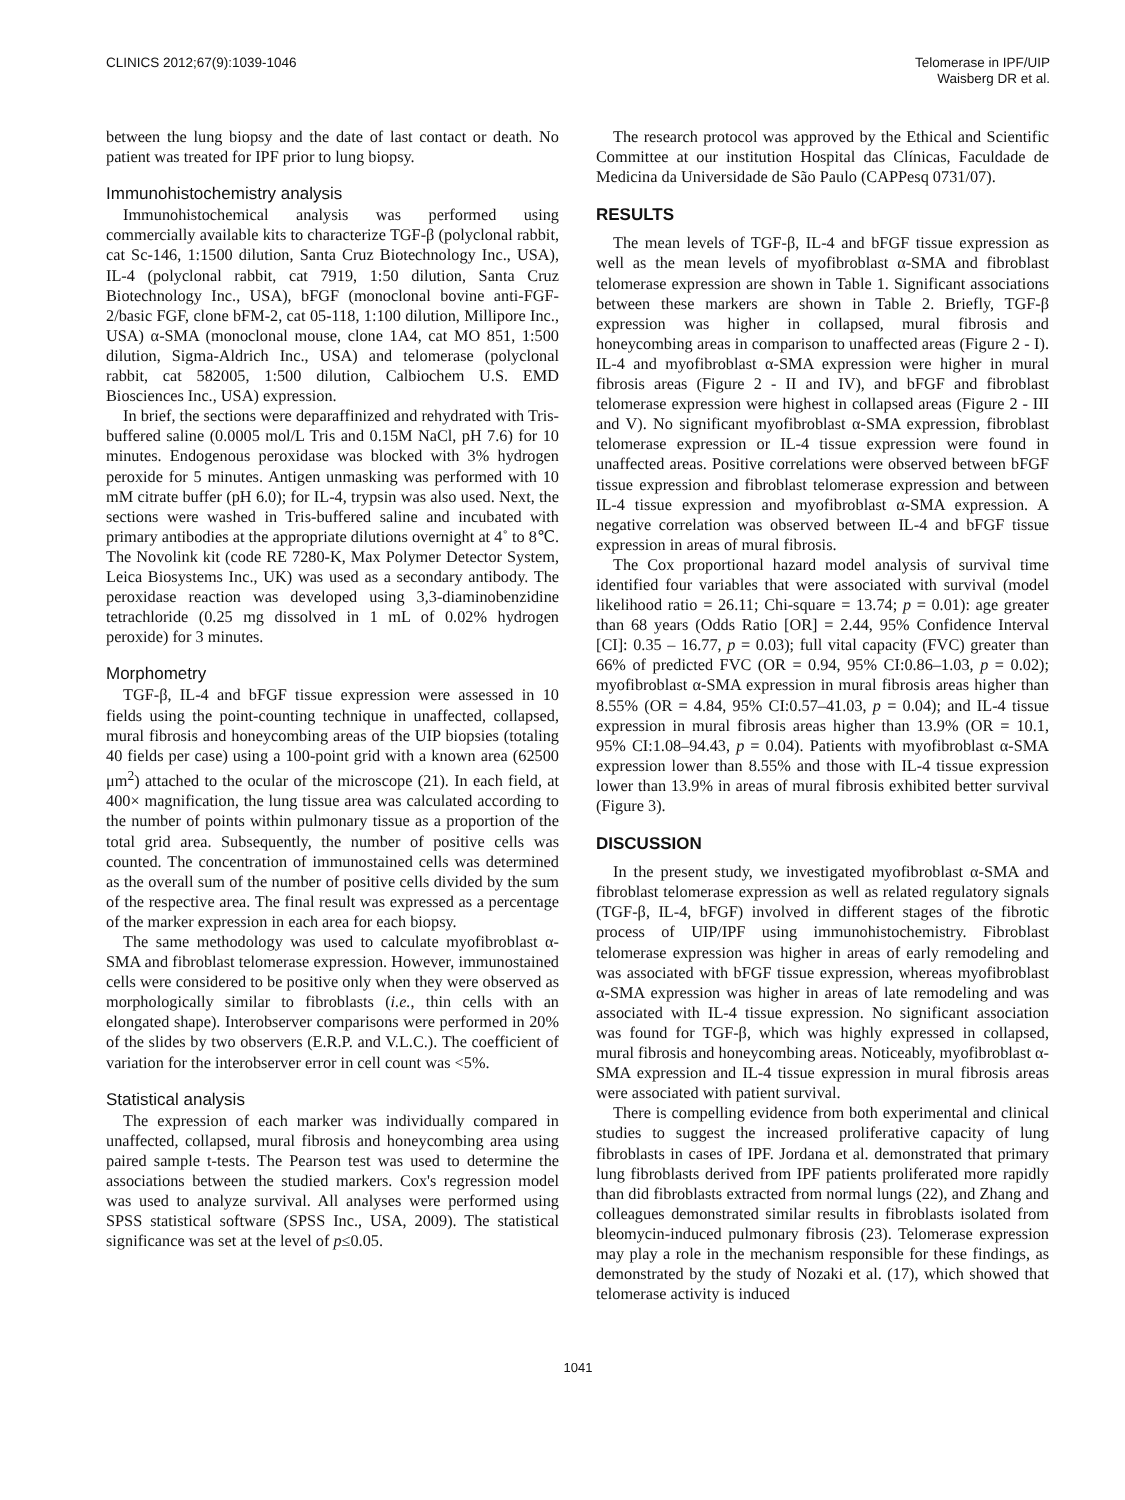CLINICS 2012;67(9):1039-1046 Telomerase in IPF/UIP
Waisberg DR et al.
between the lung biopsy and the date of last contact or death. No patient was treated for IPF prior to lung biopsy.
Immunohistochemistry analysis
Immunohistochemical analysis was performed using commercially available kits to characterize TGF-β (polyclonal rabbit, cat Sc-146, 1:1500 dilution, Santa Cruz Biotechnology Inc., USA), IL-4 (polyclonal rabbit, cat 7919, 1:50 dilution, Santa Cruz Biotechnology Inc., USA), bFGF (monoclonal bovine anti-FGF- 2/basic FGF, clone bFM-2, cat 05-118, 1:100 dilution, Millipore Inc., USA) α-SMA (monoclonal mouse, clone 1A4, cat MO 851, 1:500 dilution, Sigma-Aldrich Inc., USA) and telomerase (polyclonal rabbit, cat 582005, 1:500 dilution, Calbiochem U.S. EMD Biosciences Inc., USA) expression.
In brief, the sections were deparaffinized and rehydrated with Tris-buffered saline (0.0005 mol/L Tris and 0.15M NaCl, pH 7.6) for 10 minutes. Endogenous peroxidase was blocked with 3% hydrogen peroxide for 5 minutes. Antigen unmasking was performed with 10 mM citrate buffer (pH 6.0); for IL-4, trypsin was also used. Next, the sections were washed in Tris-buffered saline and incubated with primary antibodies at the appropriate dilutions overnight at 4˚ to 8℃. The Novolink kit (code RE 7280-K, Max Polymer Detector System, Leica Biosystems Inc., UK) was used as a secondary antibody. The peroxidase reaction was developed using 3,3-diaminobenzidine tetrachloride (0.25 mg dissolved in 1 mL of 0.02% hydrogen peroxide) for 3 minutes.
Morphometry
TGF-β, IL-4 and bFGF tissue expression were assessed in 10 fields using the point-counting technique in unaffected, collapsed, mural fibrosis and honeycombing areas of the UIP biopsies (totaling 40 fields per case) using a 100-point grid with a known area (62500 μm<sup>2</sup>) attached to the ocular of the microscope (21). In each field, at 400× magnification, the lung tissue area was calculated according to the number of points within pulmonary tissue as a proportion of the total grid area. Subsequently, the number of positive cells was counted. The concentration of immunostained cells was determined as the overall sum of the number of positive cells divided by the sum of the respective area. The final result was expressed as a percentage of the marker expression in each area for each biopsy.
The same methodology was used to calculate myofibroblast α-SMA and fibroblast telomerase expression. However, immunostained cells were considered to be positive only when they were observed as morphologically similar to fibroblasts (i.e., thin cells with an elongated shape). Interobserver comparisons were performed in 20% of the slides by two observers (E.R.P. and V.L.C.). The coefficient of variation for the interobserver error in cell count was <5%.
Statistical analysis
The expression of each marker was individually compared in unaffected, collapsed, mural fibrosis and honeycombing area using paired sample t-tests. The Pearson test was used to determine the associations between the studied markers. Cox's regression model was used to analyze survival. All analyses were performed using SPSS statistical software (SPSS Inc., USA, 2009). The statistical significance was set at the level of p≤0.05.
The research protocol was approved by the Ethical and Scientific Committee at our institution Hospital das Clínicas, Faculdade de Medicina da Universidade de São Paulo (CAPPesq 0731/07).
RESULTS
The mean levels of TGF-β, IL-4 and bFGF tissue expression as well as the mean levels of myofibroblast α-SMA and fibroblast telomerase expression are shown in Table 1. Significant associations between these markers are shown in Table 2. Briefly, TGF-β expression was higher in collapsed, mural fibrosis and honeycombing areas in comparison to unaffected areas (Figure 2 - I). IL-4 and myofibroblast α-SMA expression were higher in mural fibrosis areas (Figure 2 - II and IV), and bFGF and fibroblast telomerase expression were highest in collapsed areas (Figure 2 - III and V). No significant myofibroblast α-SMA expression, fibroblast telomerase expression or IL-4 tissue expression were found in unaffected areas. Positive correlations were observed between bFGF tissue expression and fibroblast telomerase expression and between IL-4 tissue expression and myofibroblast α-SMA expression. A negative correlation was observed between IL-4 and bFGF tissue expression in areas of mural fibrosis.
The Cox proportional hazard model analysis of survival time identified four variables that were associated with survival (model likelihood ratio = 26.11; Chi-square = 13.74; p = 0.01): age greater than 68 years (Odds Ratio [OR] = 2.44, 95% Confidence Interval [CI]: 0.35 – 16.77, p = 0.03); full vital capacity (FVC) greater than 66% of predicted FVC (OR = 0.94, 95% CI:0.86–1.03, p = 0.02); myofibroblast α-SMA expression in mural fibrosis areas higher than 8.55% (OR = 4.84, 95% CI:0.57–41.03, p = 0.04); and IL-4 tissue expression in mural fibrosis areas higher than 13.9% (OR = 10.1, 95% CI:1.08–94.43, p = 0.04). Patients with myofibroblast α-SMA expression lower than 8.55% and those with IL-4 tissue expression lower than 13.9% in areas of mural fibrosis exhibited better survival (Figure 3).
DISCUSSION
In the present study, we investigated myofibroblast α-SMA and fibroblast telomerase expression as well as related regulatory signals (TGF-β, IL-4, bFGF) involved in different stages of the fibrotic process of UIP/IPF using immunohistochemistry. Fibroblast telomerase expression was higher in areas of early remodeling and was associated with bFGF tissue expression, whereas myofibroblast α-SMA expression was higher in areas of late remodeling and was associated with IL-4 tissue expression. No significant association was found for TGF-β, which was highly expressed in collapsed, mural fibrosis and honeycombing areas. Noticeably, myofibroblast α-SMA expression and IL-4 tissue expression in mural fibrosis areas were associated with patient survival.
There is compelling evidence from both experimental and clinical studies to suggest the increased proliferative capacity of lung fibroblasts in cases of IPF. Jordana et al. demonstrated that primary lung fibroblasts derived from IPF patients proliferated more rapidly than did fibroblasts extracted from normal lungs (22), and Zhang and colleagues demonstrated similar results in fibroblasts isolated from bleomycin-induced pulmonary fibrosis (23). Telomerase expression may play a role in the mechanism responsible for these findings, as demonstrated by the study of Nozaki et al. (17), which showed that telomerase activity is induced
1041